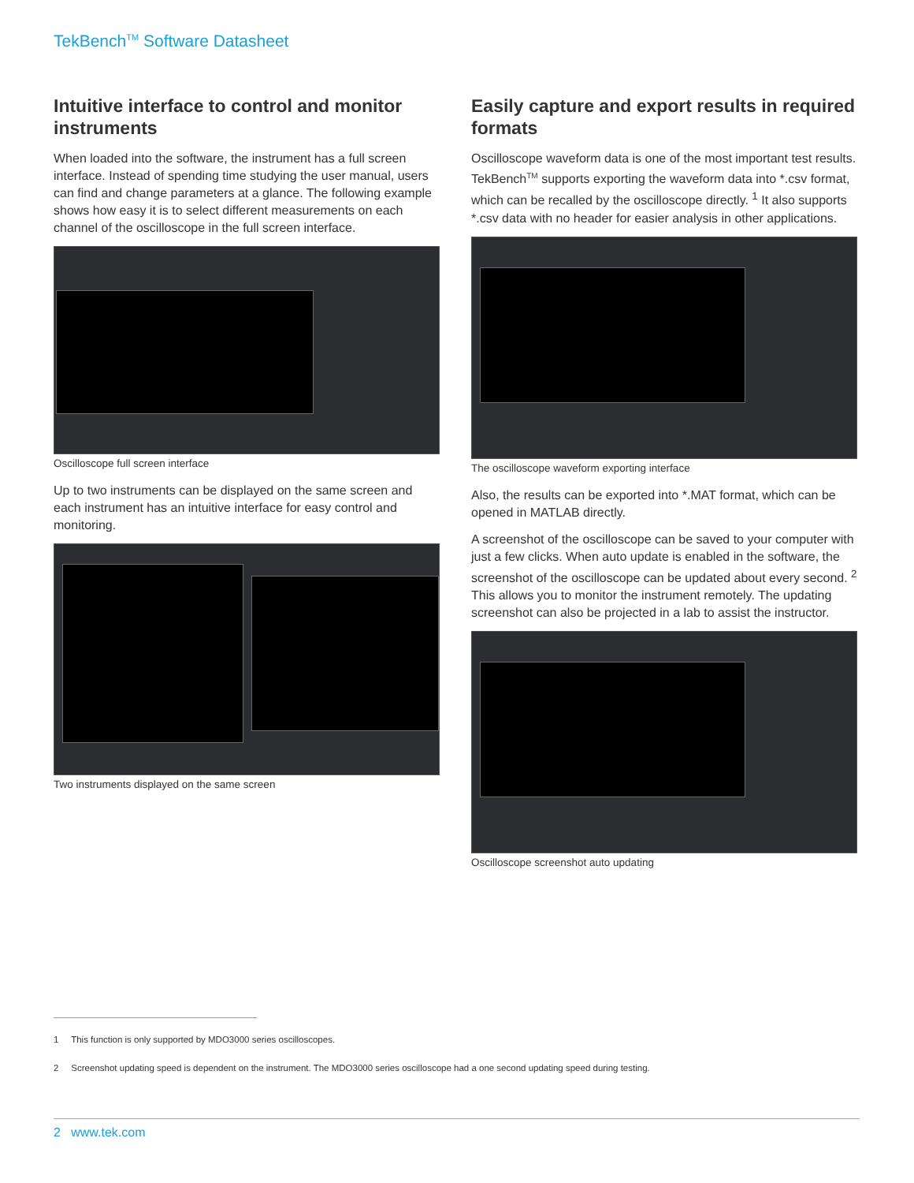TekBench<sup>TM</sup> Software Datasheet
Intuitive interface to control and monitor instruments
When loaded into the software, the instrument has a full screen interface. Instead of spending time studying the user manual, users can find and change parameters at a glance. The following example shows how easy it is to select different measurements on each channel of the oscilloscope in the full screen interface.
Oscilloscope full screen interface
Up to two instruments can be displayed on the same screen and each instrument has an intuitive interface for easy control and monitoring.
Two instruments displayed on the same screen
Easily capture and export results in required formats
Oscilloscope waveform data is one of the most important test results. TekBench<sup>TM</sup> supports exporting the waveform data into *.csv format, which can be recalled by the oscilloscope directly. <sup>1</sup> It also supports *.csv data with no header for easier analysis in other applications.
The oscilloscope waveform exporting interface
Also, the results can be exported into *.MAT format, which can be opened in MATLAB directly.
A screenshot of the oscilloscope can be saved to your computer with just a few clicks. When auto update is enabled in the software, the screenshot of the oscilloscope can be updated about every second. <sup>2</sup> This allows you to monitor the instrument remotely. The updating screenshot can also be projected in a lab to assist the instructor.
Oscilloscope screenshot auto updating
1 This function is only supported by MDO3000 series oscilloscopes.
2 Screenshot updating speed is dependent on the instrument. The MDO3000 series oscilloscope had a one second updating speed during testing.
2 www.tek.com